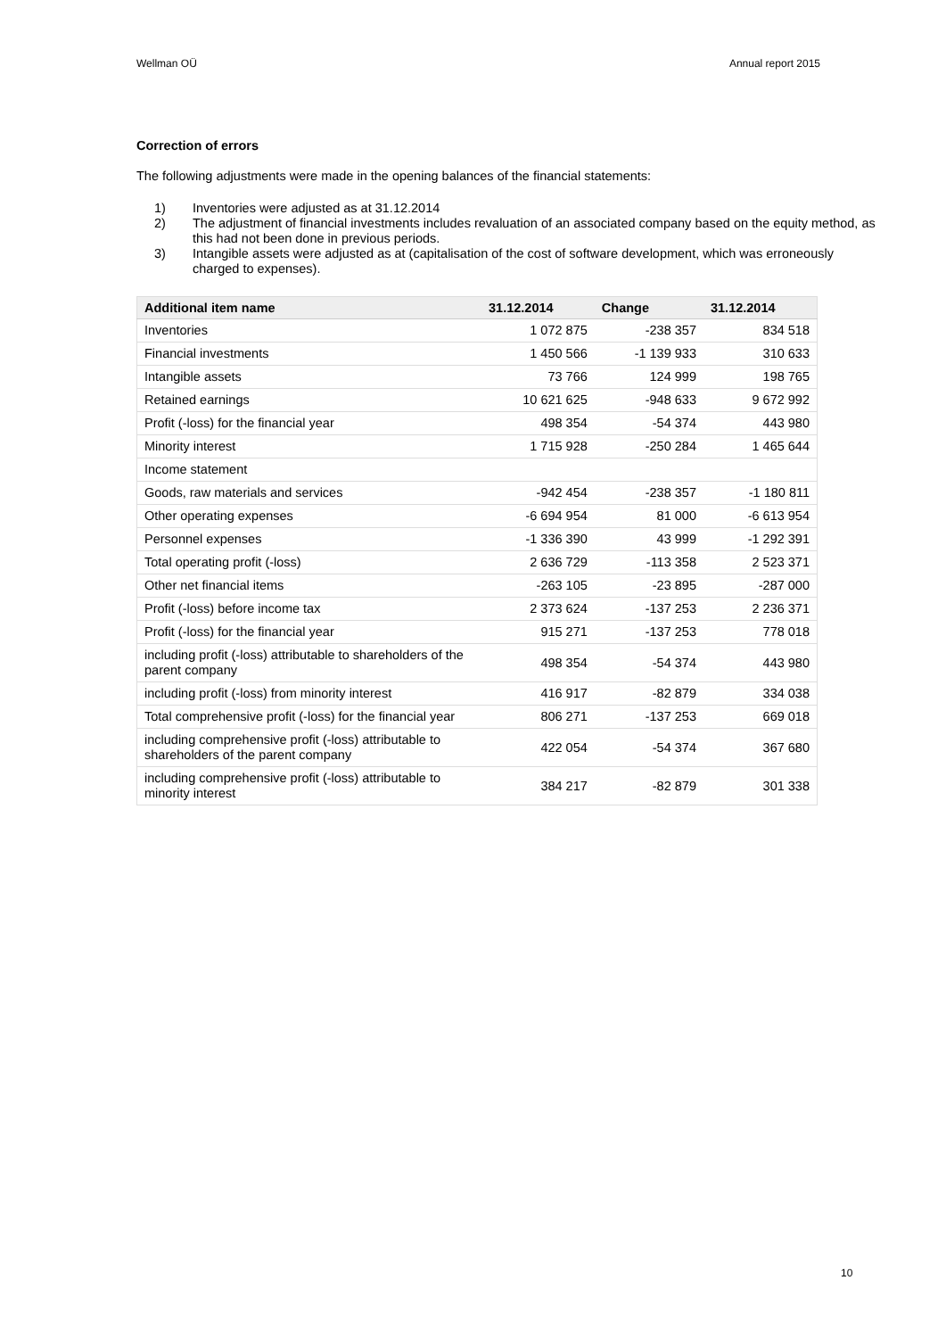Wellman OÜ Annual report 2015
Correction of errors
The following adjustments were made in the opening balances of the financial statements:
1) Inventories were adjusted as at 31.12.2014
2) The adjustment of financial investments includes revaluation of an associated company based on the equity method, as this had not been done in previous periods.
3) Intangible assets were adjusted as at (capitalisation of the cost of software development, which was erroneously charged to expenses).
| Additional item name | 31.12.2014 | Change | 31.12.2014 |
| --- | --- | --- | --- |
| Inventories | 1 072 875 | -238 357 | 834 518 |
| Financial investments | 1 450 566 | -1 139 933 | 310 633 |
| Intangible assets | 73 766 | 124 999 | 198 765 |
| Retained earnings | 10 621 625 | -948 633 | 9 672 992 |
| Profit (-loss) for the financial year | 498 354 | -54 374 | 443 980 |
| Minority interest | 1 715 928 | -250 284 | 1 465 644 |
| Income statement | | | |
| Goods, raw materials and services | -942 454 | -238 357 | -1 180 811 |
| Other operating expenses | -6 694 954 | 81 000 | -6 613 954 |
| Personnel expenses | -1 336 390 | 43 999 | -1 292 391 |
| Total operating profit (-loss) | 2 636 729 | -113 358 | 2 523 371 |
| Other net financial items | -263 105 | -23 895 | -287 000 |
| Profit (-loss) before income tax | 2 373 624 | -137 253 | 2 236 371 |
| Profit (-loss) for the financial year | 915 271 | -137 253 | 778 018 |
| including profit (-loss) attributable to shareholders of the parent company | 498 354 | -54 374 | 443 980 |
| including profit (-loss) from minority interest | 416 917 | -82 879 | 334 038 |
| Total comprehensive profit (-loss) for the financial year | 806 271 | -137 253 | 669 018 |
| including comprehensive profit (-loss) attributable to shareholders of the parent company | 422 054 | -54 374 | 367 680 |
| including comprehensive profit (-loss) attributable to minority interest | 384 217 | -82 879 | 301 338 |
10